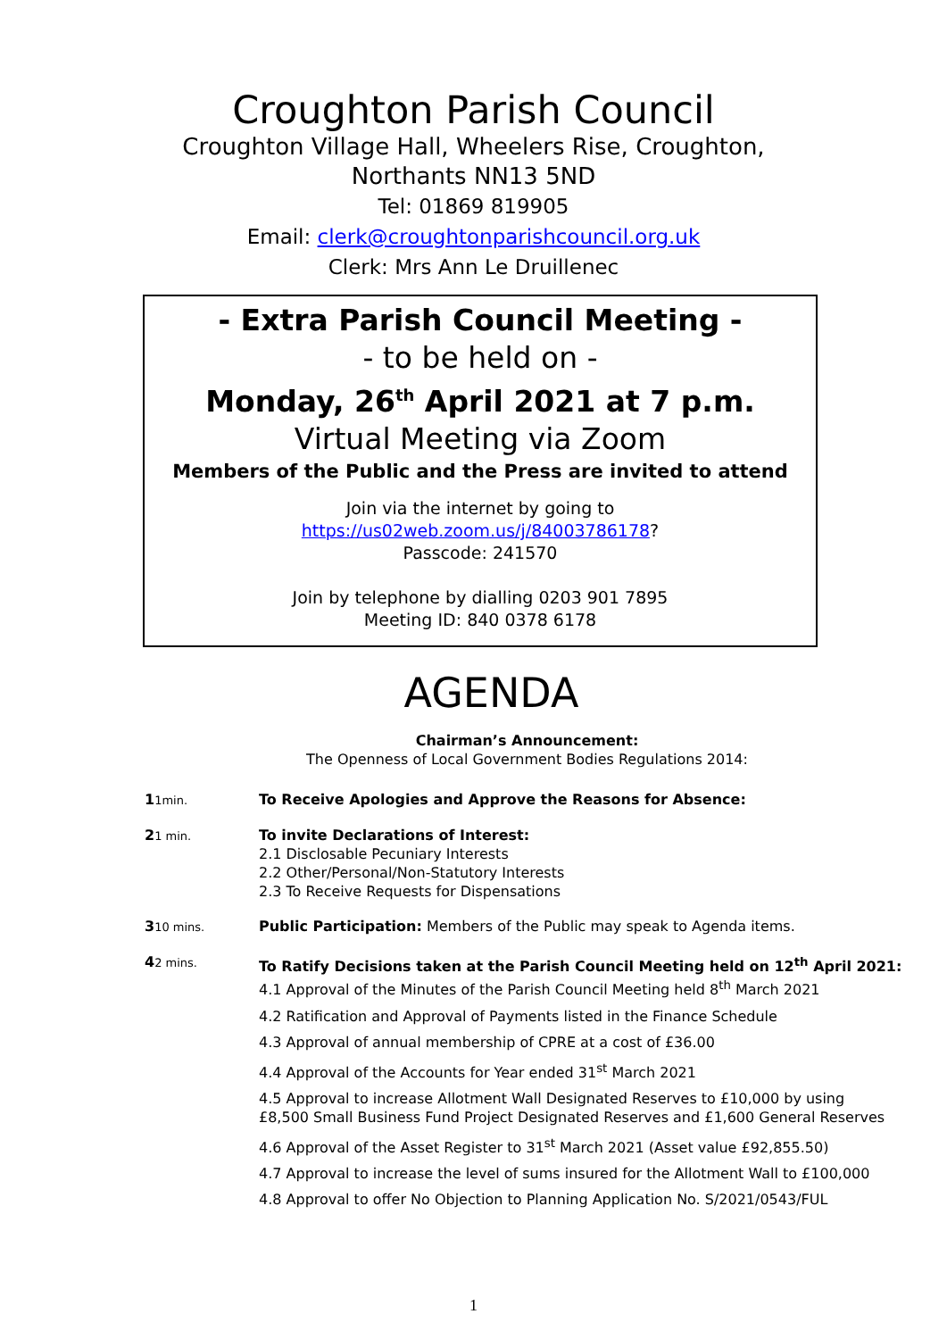Croughton Parish Council
Croughton Village Hall, Wheelers Rise, Croughton,
Northants NN13 5ND
Tel: 01869 819905
Email: clerk@croughtonparishcouncil.org.uk
Clerk: Mrs Ann Le Druillenec
- Extra Parish Council Meeting -
- to be held on -
Monday, 26<sup>th</sup> April 2021 at 7 p.m.
Virtual Meeting via Zoom
Members of the Public and the Press are invited to attend
Join via the internet by going to
https://us02web.zoom.us/j/84003786178?
Passcode: 241570
Join by telephone by dialling 0203 901 7895
Meeting ID: 840 0378 6178
AGENDA
Chairman’s Announcement:
The Openness of Local Government Bodies Regulations 2014:
11min.
To Receive Apologies and Approve the Reasons for Absence:
21 min.
To invite Declarations of Interest:
2.1 Disclosable Pecuniary Interests
2.2 Other/Personal/Non-Statutory Interests
2.3 To Receive Requests for Dispensations
310 mins.
Public Participation: Members of the Public may speak to Agenda items.
42 mins.
To Ratify Decisions taken at the Parish Council Meeting held on 12<sup>th</sup> April 2021:
4.1 Approval of the Minutes of the Parish Council Meeting held 8<sup>th</sup> March 2021
4.2 Ratification and Approval of Payments listed in the Finance Schedule
4.3 Approval of annual membership of CPRE at a cost of £36.00
4.4 Approval of the Accounts for Year ended 31<sup>st</sup> March 2021
4.5 Approval to increase Allotment Wall Designated Reserves to £10,000 by using
£8,500 Small Business Fund Project Designated Reserves and £1,600 General Reserves
4.6 Approval of the Asset Register to 31<sup>st</sup> March 2021 (Asset value £92,855.50)
4.7 Approval to increase the level of sums insured for the Allotment Wall to £100,000
4.8 Approval to offer No Objection to Planning Application No. S/2021/0543/FUL
1